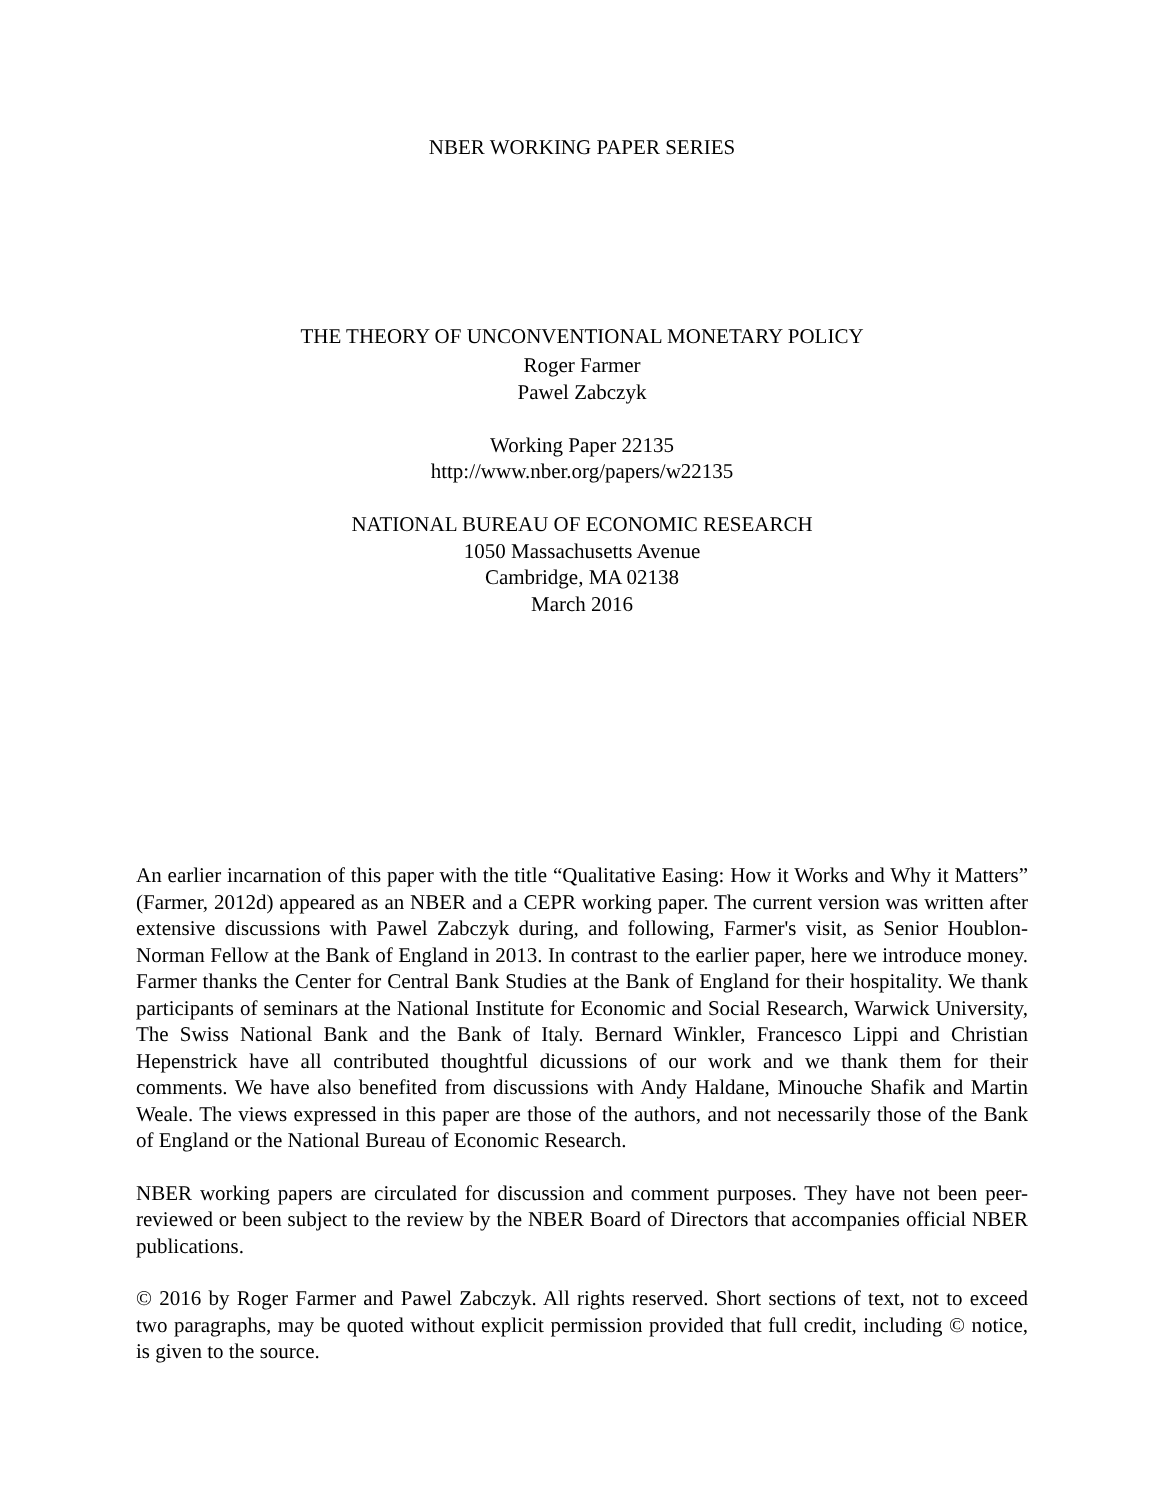NBER WORKING PAPER SERIES
THE THEORY OF UNCONVENTIONAL MONETARY POLICY
Roger Farmer
Pawel Zabczyk
Working Paper 22135
http://www.nber.org/papers/w22135
NATIONAL BUREAU OF ECONOMIC RESEARCH
1050 Massachusetts Avenue
Cambridge, MA 02138
March 2016
An earlier incarnation of this paper with the title “Qualitative Easing: How it Works and Why it Matters” (Farmer, 2012d) appeared as an NBER and a CEPR working paper. The current version was written after extensive discussions with Pawel Zabczyk during, and following, Farmer's visit, as Senior Houblon-Norman Fellow at the Bank of England in 2013. In contrast to the earlier paper, here we introduce money. Farmer thanks the Center for Central Bank Studies at the Bank of England for their hospitality. We thank participants of seminars at the National Institute for Economic and Social Research, Warwick University, The Swiss National Bank and the Bank of Italy. Bernard Winkler, Francesco Lippi and Christian Hepenstrick have all contributed thoughtful dicussions of our work and we thank them for their comments. We have also benefited from discussions with Andy Haldane, Minouche Shafik and Martin Weale. The views expressed in this paper are those of the authors, and not necessarily those of the Bank of England or the National Bureau of Economic Research.
NBER working papers are circulated for discussion and comment purposes. They have not been peer-reviewed or been subject to the review by the NBER Board of Directors that accompanies official NBER publications.
© 2016 by Roger Farmer and Pawel Zabczyk. All rights reserved. Short sections of text, not to exceed two paragraphs, may be quoted without explicit permission provided that full credit, including © notice, is given to the source.